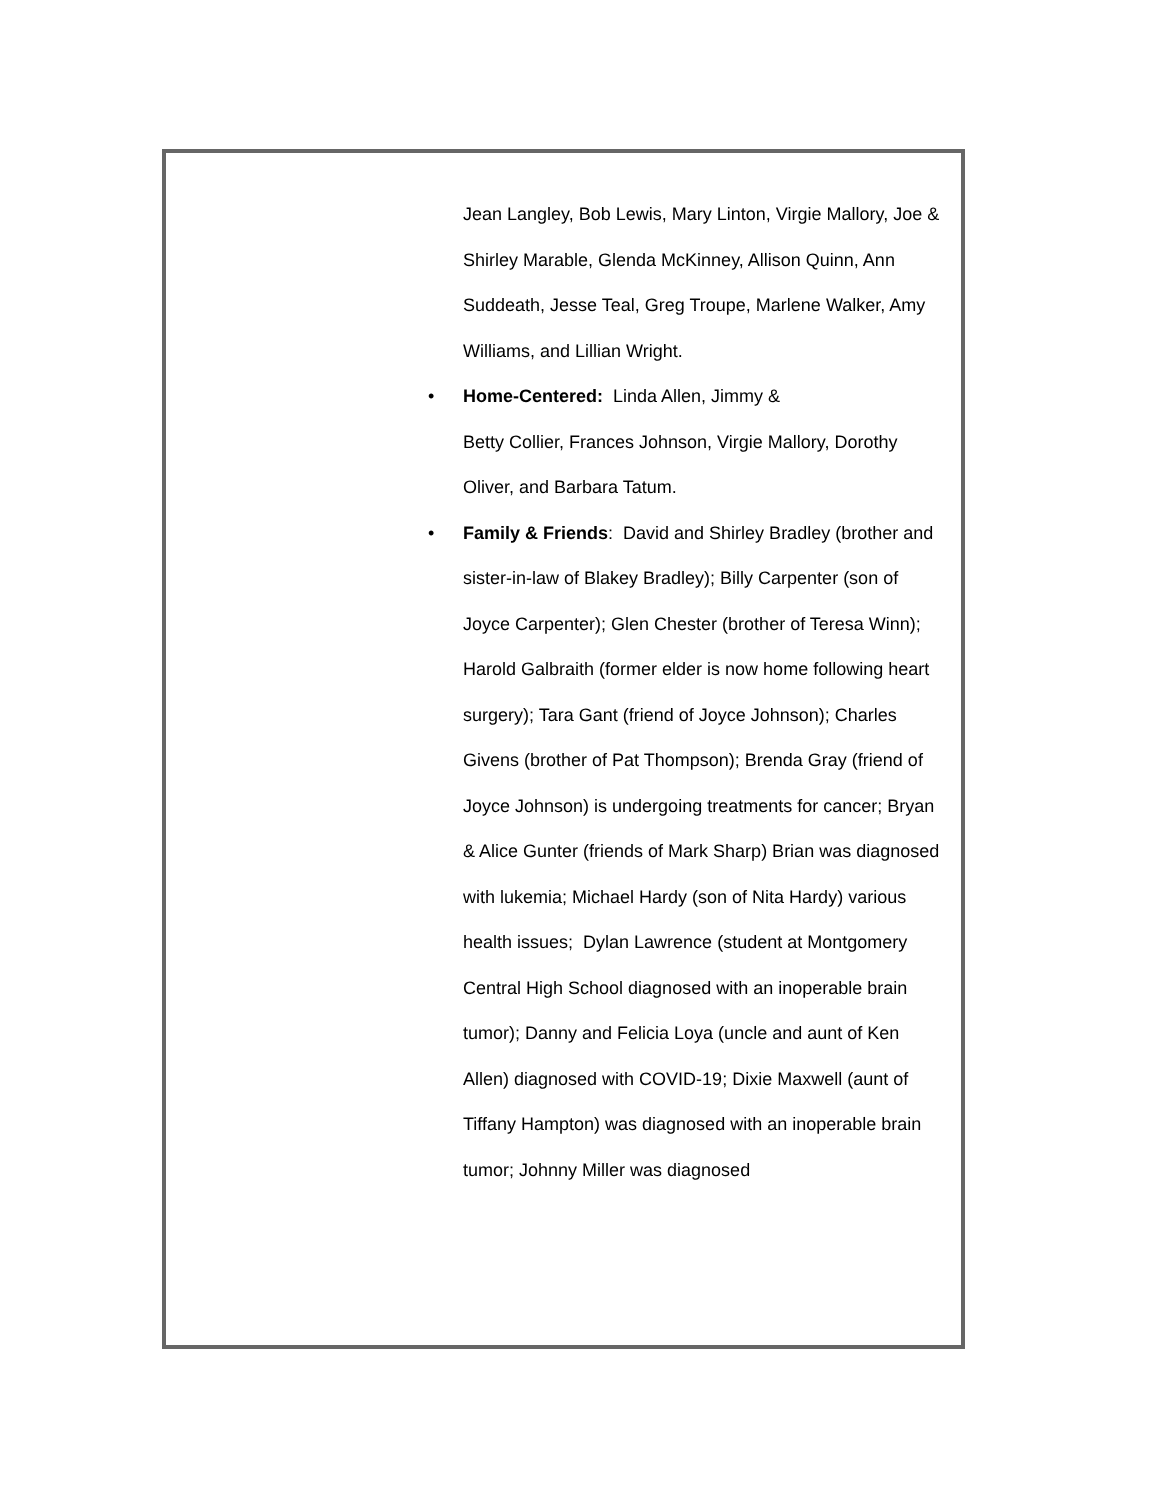Jean Langley, Bob Lewis, Mary Linton, Virgie Mallory, Joe & Shirley Marable, Glenda McKinney, Allison Quinn, Ann Suddeath, Jesse Teal, Greg Troupe, Marlene Walker, Amy Williams, and Lillian Wright.
• Home-Centered: Linda Allen, Jimmy &
Betty Collier, Frances Johnson, Virgie Mallory, Dorothy Oliver, and Barbara Tatum.
• Family & Friends: David and Shirley Bradley (brother and sister-in-law of Blakey Bradley); Billy Carpenter (son of Joyce Carpenter); Glen Chester (brother of Teresa Winn); Harold Galbraith (former elder is now home following heart surgery); Tara Gant (friend of Joyce Johnson); Charles Givens (brother of Pat Thompson); Brenda Gray (friend of Joyce Johnson) is undergoing treatments for cancer; Bryan & Alice Gunter (friends of Mark Sharp) Brian was diagnosed with lukemia; Michael Hardy (son of Nita Hardy) various health issues; Dylan Lawrence (student at Montgomery Central High School diagnosed with an inoperable brain tumor); Danny and Felicia Loya (uncle and aunt of Ken Allen) diagnosed with COVID-19; Dixie Maxwell (aunt of Tiffany Hampton) was diagnosed with an inoperable brain tumor; Johnny Miller was diagnosed